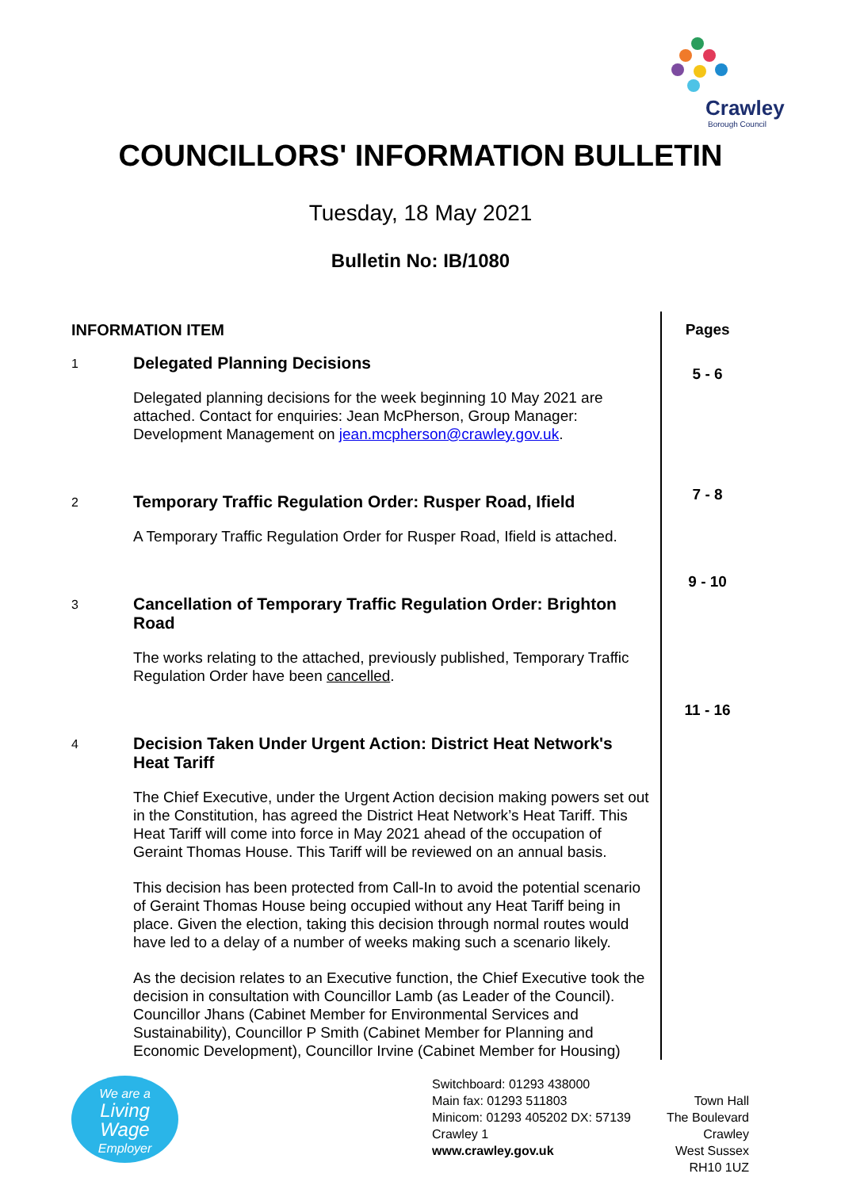Crawley
Borough Council
COUNCILLORS' INFORMATION BULLETIN
Tuesday, 18 May 2021
Bulletin No: IB/1080
INFORMATION ITEM
1
Delegated Planning Decisions
Delegated planning decisions for the week beginning 10 May 2021 are attached. Contact for enquiries: Jean McPherson, Group Manager: Development Management on jean.mcpherson@crawley.gov.uk.
2
Temporary Traffic Regulation Order: Rusper Road, Ifield
A Temporary Traffic Regulation Order for Rusper Road, Ifield is attached.
3
Cancellation of Temporary Traffic Regulation Order: Brighton Road
The works relating to the attached, previously published, Temporary Traffic Regulation Order have been cancelled.
4
Decision Taken Under Urgent Action: District Heat Network's Heat Tariff
The Chief Executive, under the Urgent Action decision making powers set out in the Constitution, has agreed the District Heat Network’s Heat Tariff. This Heat Tariff will come into force in May 2021 ahead of the occupation of Geraint Thomas House. This Tariff will be reviewed on an annual basis.
This decision has been protected from Call-In to avoid the potential scenario of Geraint Thomas House being occupied without any Heat Tariff being in place. Given the election, taking this decision through normal routes would have led to a delay of a number of weeks making such a scenario likely.
As the decision relates to an Executive function, the Chief Executive took the decision in consultation with Councillor Lamb (as Leader of the Council). Councillor Jhans (Cabinet Member for Environmental Services and Sustainability), Councillor P Smith (Cabinet Member for Planning and Economic Development), Councillor Irvine (Cabinet Member for Housing)
Pages
5 - 6
7 - 8
9 - 10
11 - 16
We are a
Living
Wage
Employer
Switchboard: 01293 438000
Main fax: 01293 511803
Minicom: 01293 405202 DX: 57139 Crawley 1
www.crawley.gov.uk
Town Hall
The Boulevard
Crawley
West Sussex
RH10 1UZ